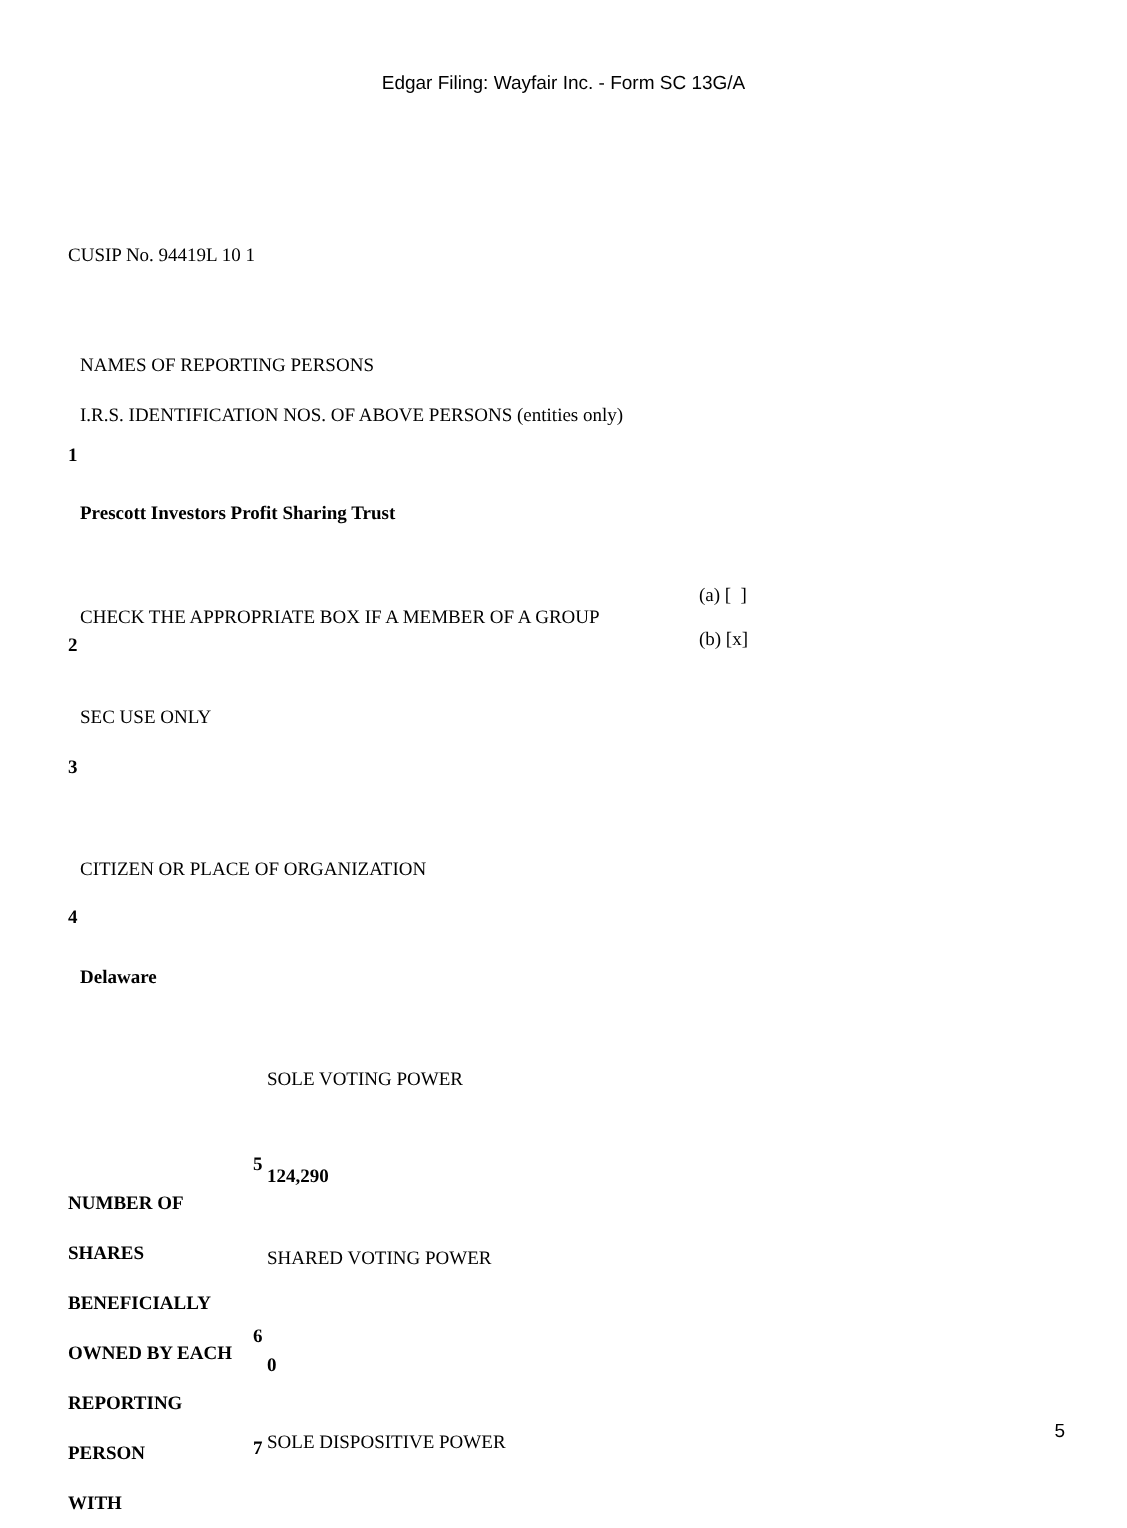Edgar Filing: Wayfair Inc. - Form SC 13G/A
CUSIP No. 94419L 10 1
| 1 | NAMES OF REPORTING PERSONS I.R.S. IDENTIFICATION NOS. OF ABOVE PERSONS (entities only) Prescott Investors Profit Sharing Trust |
| 2 | CHECK THE APPROPRIATE BOX IF A MEMBER OF A GROUP (a) [ ] (b) [x] |
| 3 | SEC USE ONLY |
| 4 | CITIZEN OR PLACE OF ORGANIZATION Delaware |
| NUMBER OF SHARES BENEFICIALLY OWNED BY EACH REPORTING PERSON WITH | 5 6 7 | SOLE VOTING POWER 124,290 SHARED VOTING POWER 0 SOLE DISPOSITIVE POWER |
5